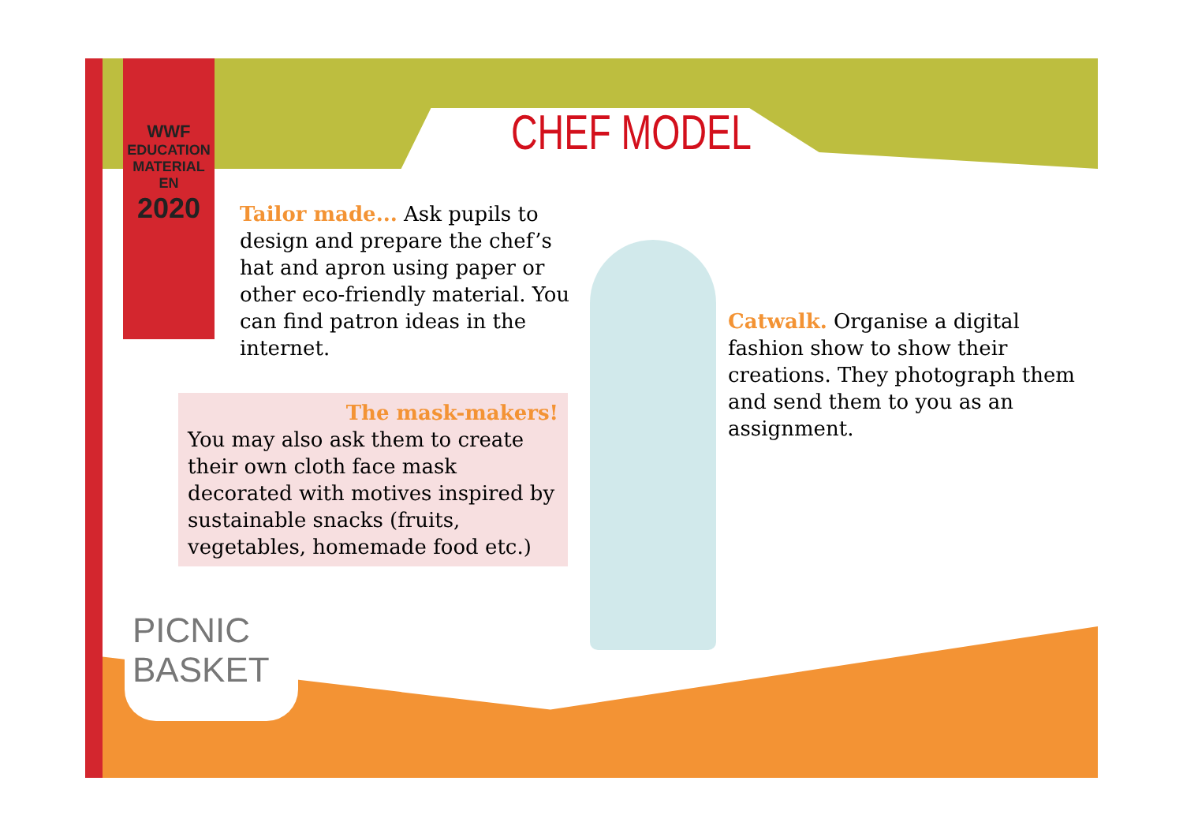WWF
EDUCATION
MATERIAL
EN
2020
CHEF MODEL
Tailor made... Ask pupils to design and prepare the chef’s hat and apron using paper or other eco-friendly material. You can find patron ideas in the internet.
The mask-makers!
You may also ask them to create their own cloth face mask decorated with motives inspired by sustainable snacks (fruits, vegetables, homemade food etc.)
Catwalk. Organise a digital fashion show to show their creations. They photograph them and send them to you as an assignment.
PICNIC
BASKET